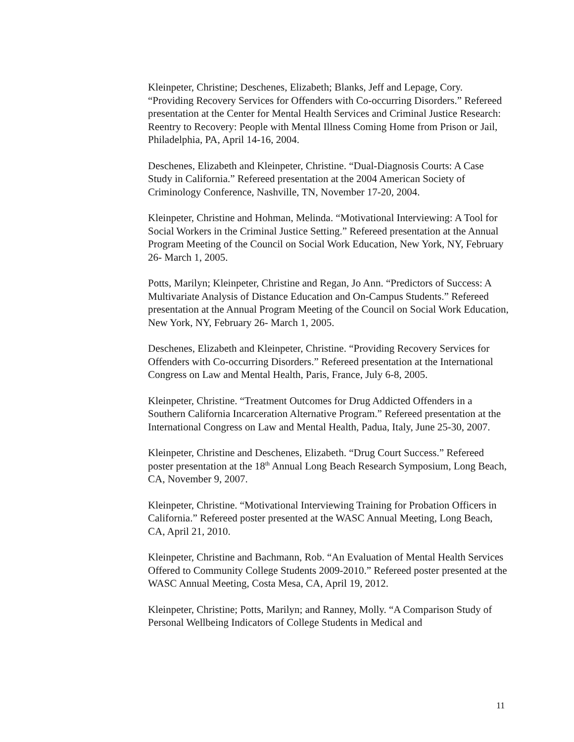Kleinpeter, Christine; Deschenes, Elizabeth; Blanks, Jeff and Lepage, Cory. “Providing Recovery Services for Offenders with Co-occurring Disorders.” Refereed presentation at the Center for Mental Health Services and Criminal Justice Research: Reentry to Recovery: People with Mental Illness Coming Home from Prison or Jail, Philadelphia, PA, April 14-16, 2004.
Deschenes, Elizabeth and Kleinpeter, Christine. “Dual-Diagnosis Courts: A Case Study in California.” Refereed presentation at the 2004 American Society of Criminology Conference, Nashville, TN, November 17-20, 2004.
Kleinpeter, Christine and Hohman, Melinda. “Motivational Interviewing: A Tool for Social Workers in the Criminal Justice Setting.” Refereed presentation at the Annual Program Meeting of the Council on Social Work Education, New York, NY, February 26- March 1, 2005.
Potts, Marilyn; Kleinpeter, Christine and Regan, Jo Ann. “Predictors of Success: A Multivariate Analysis of Distance Education and On-Campus Students.” Refereed presentation at the Annual Program Meeting of the Council on Social Work Education, New York, NY, February 26- March 1, 2005.
Deschenes, Elizabeth and Kleinpeter, Christine. “Providing Recovery Services for Offenders with Co-occurring Disorders.” Refereed presentation at the International Congress on Law and Mental Health, Paris, France, July 6-8, 2005.
Kleinpeter, Christine. “Treatment Outcomes for Drug Addicted Offenders in a Southern California Incarceration Alternative Program.” Refereed presentation at the International Congress on Law and Mental Health, Padua, Italy, June 25-30, 2007.
Kleinpeter, Christine and Deschenes, Elizabeth. “Drug Court Success.” Refereed poster presentation at the 18<sup>th</sup> Annual Long Beach Research Symposium, Long Beach, CA, November 9, 2007.
Kleinpeter, Christine. “Motivational Interviewing Training for Probation Officers in California.” Refereed poster presented at the WASC Annual Meeting, Long Beach, CA, April 21, 2010.
Kleinpeter, Christine and Bachmann, Rob. “An Evaluation of Mental Health Services Offered to Community College Students 2009-2010.” Refereed poster presented at the WASC Annual Meeting, Costa Mesa, CA, April 19, 2012.
Kleinpeter, Christine; Potts, Marilyn; and Ranney, Molly. “A Comparison Study of Personal Wellbeing Indicators of College Students in Medical and
11